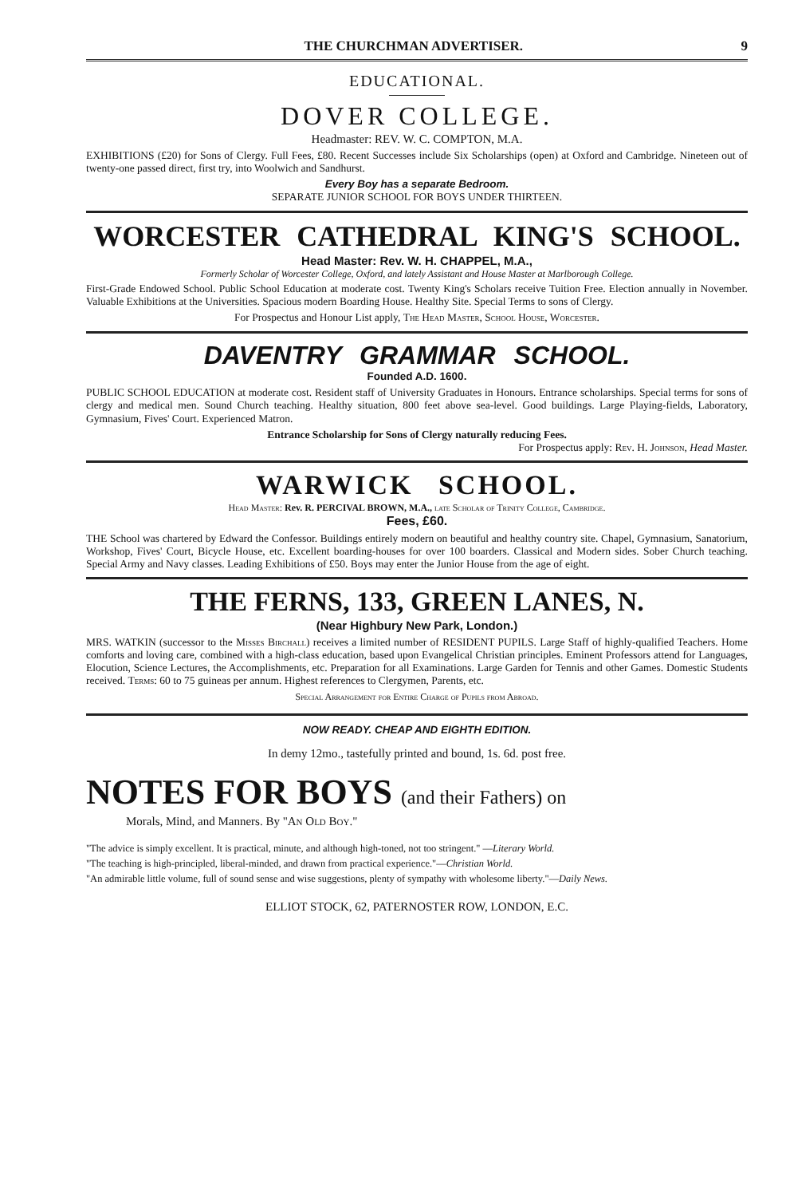THE CHURCHMAN ADVERTISER. 9
EDUCATIONAL.
DOVER COLLEGE.
Headmaster: REV. W. C. COMPTON, M.A.
EXHIBITIONS (£20) for Sons of Clergy. Full Fees, £80. Recent Successes include Six Scholarships (open) at Oxford and Cambridge. Nineteen out of twenty-one passed direct, first try, into Woolwich and Sandhurst.
Every Boy has a separate Bedroom.
SEPARATE JUNIOR SCHOOL FOR BOYS UNDER THIRTEEN.
WORCESTER CATHEDRAL KING'S SCHOOL.
Head Master: Rev. W. H. CHAPPEL, M.A.,
Formerly Scholar of Worcester College, Oxford, and lately Assistant and House Master at Marlborough College.
First-Grade Endowed School. Public School Education at moderate cost. Twenty King's Scholars receive Tuition Free. Election annually in November. Valuable Exhibitions at the Universities. Spacious modern Boarding House. Healthy Site. Special Terms to sons of Clergy.
For Prospectus and Honour List apply, The Head Master, School House, Worcester.
DAVENTRY GRAMMAR SCHOOL.
Founded A.D. 1600.
PUBLIC SCHOOL EDUCATION at moderate cost. Resident staff of University Graduates in Honours. Entrance scholarships. Special terms for sons of clergy and medical men. Sound Church teaching. Healthy situation, 800 feet above sea-level. Good buildings. Large Playing-fields, Laboratory, Gymnasium, Fives' Court. Experienced Matron.
Entrance Scholarship for Sons of Clergy naturally reducing Fees.
For Prospectus apply: Rev. H. Johnson, Head Master.
WARWICK SCHOOL.
Head Master: Rev. R. PERCIVAL BROWN, M.A., late Scholar of Trinity College, Cambridge.
Fees, £60.
THE School was chartered by Edward the Confessor. Buildings entirely modern on beautiful and healthy country site. Chapel, Gymnasium, Sanatorium, Workshop, Fives' Court, Bicycle House, etc. Excellent boarding-houses for over 100 boarders. Classical and Modern sides. Sober Church teaching. Special Army and Navy classes. Leading Exhibitions of £50. Boys may enter the Junior House from the age of eight.
THE FERNS, 133, GREEN LANES, N.
(Near Highbury New Park, London.)
MRS. WATKIN (successor to the Misses Birchall) receives a limited number of RESIDENT PUPILS. Large Staff of highly-qualified Teachers. Home comforts and loving care, combined with a high-class education, based upon Evangelical Christian principles. Eminent Professors attend for Languages, Elocution, Science Lectures, the Accomplishments, etc. Preparation for all Examinations. Large Garden for Tennis and other Games. Domestic Students received. Terms: 60 to 75 guineas per annum. Highest references to Clergymen, Parents, etc.
Special Arrangement for Entire Charge of Pupils from Abroad.
NOW READY. CHEAP AND EIGHTH EDITION.
In demy 12mo., tastefully printed and bound, 1s. 6d. post free.
NOTES FOR BOYS (and their Fathers) on
Morals, Mind, and Manners. By "An Old Boy."
"The advice is simply excellent. It is practical, minute, and although high-toned, not too stringent." —Literary World.
"The teaching is high-principled, liberal-minded, and drawn from practical experience."—Christian World.
"An admirable little volume, full of sound sense and wise suggestions, plenty of sympathy with wholesome liberty."—Daily News.
ELLIOT STOCK, 62, PATERNOSTER ROW, LONDON, E.C.